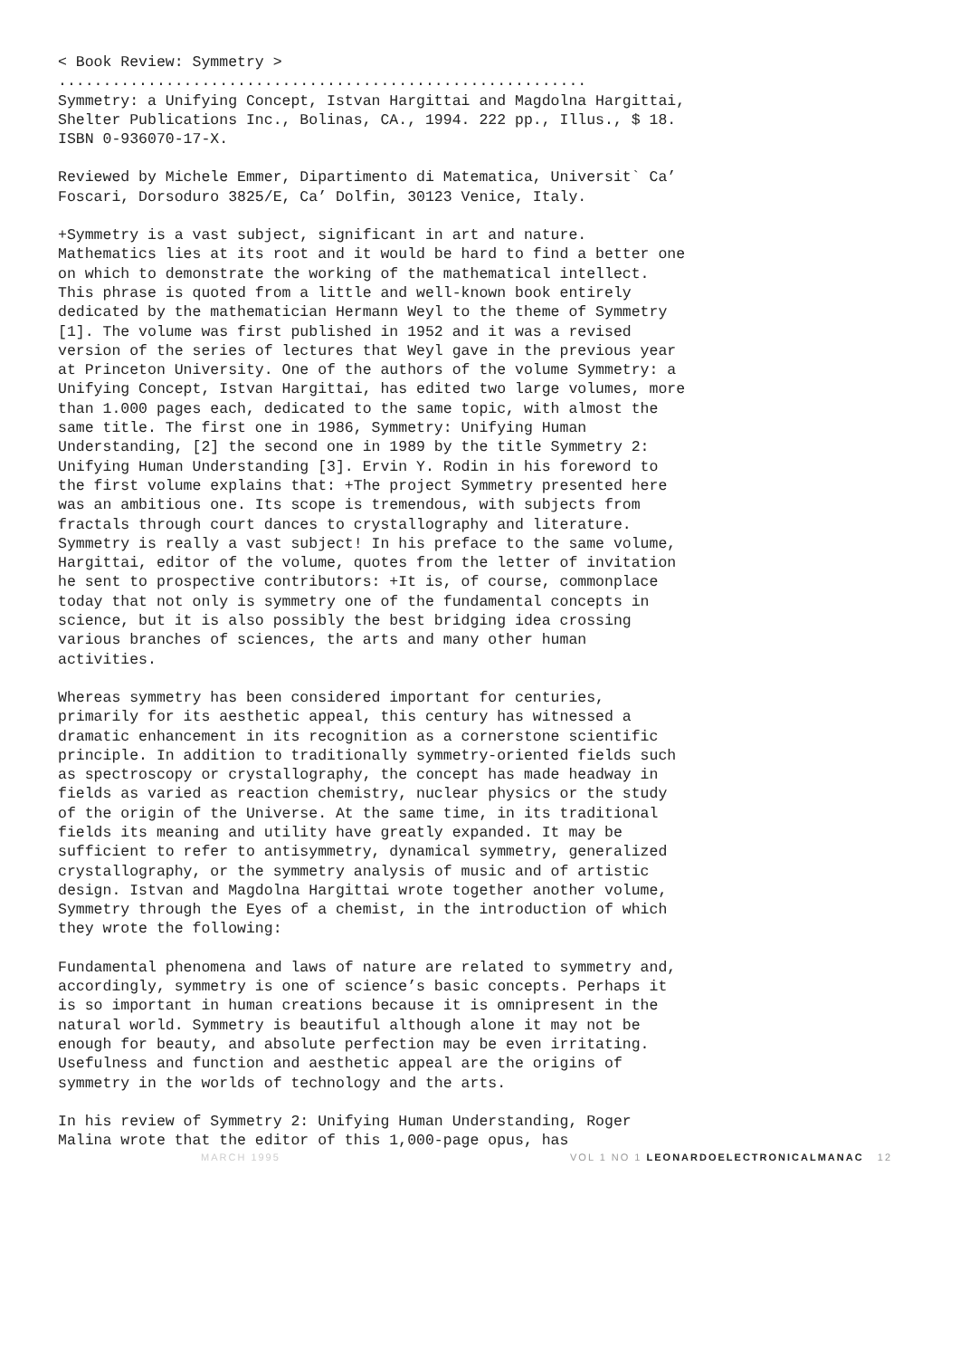< Book Review: Symmetry >
...........................................................
Symmetry: a Unifying Concept, Istvan Hargittai and Magdolna Hargittai,
Shelter Publications Inc., Bolinas, CA., 1994. 222 pp., Illus., $ 18.
ISBN 0-936070-17-X.
Reviewed by Michele Emmer, Dipartimento di Matematica, Universit` Ca’
Foscari, Dorsoduro 3825/E, Ca’ Dolfin, 30123 Venice, Italy.
+Symmetry is a vast subject, significant in art and nature. Mathematics lies at its root and it would be hard to find a better one on which to demonstrate the working of the mathematical intellect. This phrase is quoted from a little and well-known book entirely dedicated by the mathematician Hermann Weyl to the theme of Symmetry [1]. The volume was first published in 1952 and it was a revised version of the series of lectures that Weyl gave in the previous year at Princeton University. One of the authors of the volume Symmetry: a Unifying Concept, Istvan Hargittai, has edited two large volumes, more than 1.000 pages each, dedicated to the same topic, with almost the same title. The first one in 1986, Symmetry: Unifying Human Understanding, [2] the second one in 1989 by the title Symmetry 2: Unifying Human Understanding [3]. Ervin Y. Rodin in his foreword to the first volume explains that: +The project Symmetry presented here was an ambitious one. Its scope is tremendous, with subjects from fractals through court dances to crystallography and literature. Symmetry is really a vast subject! In his preface to the same volume, Hargittai, editor of the volume, quotes from the letter of invitation he sent to prospective contributors: +It is, of course, commonplace today that not only is symmetry one of the fundamental concepts in science, but it is also possibly the best bridging idea crossing various branches of sciences, the arts and many other human activities.
Whereas symmetry has been considered important for centuries, primarily for its aesthetic appeal, this century has witnessed a dramatic enhancement in its recognition as a cornerstone scientific principle. In addition to traditionally symmetry-oriented fields such as spectroscopy or crystallography, the concept has made headway in fields as varied as reaction chemistry, nuclear physics or the study of the origin of the Universe. At the same time, in its traditional fields its meaning and utility have greatly expanded. It may be sufficient to refer to antisymmetry, dynamical symmetry, generalized crystallography, or the symmetry analysis of music and of artistic design. Istvan and Magdolna Hargittai wrote together another volume, Symmetry through the Eyes of a chemist, in the introduction of which they wrote the following:
Fundamental phenomena and laws of nature are related to symmetry and, accordingly, symmetry is one of science’s basic concepts. Perhaps it is so important in human creations because it is omnipresent in the natural world. Symmetry is beautiful although alone it may not be enough for beauty, and absolute perfection may be even irritating. Usefulness and function and aesthetic appeal are the origins of symmetry in the worlds of technology and the arts.
In his review of Symmetry 2: Unifying Human Understanding, Roger Malina wrote that the editor of this 1,000-page opus, has
MARCH 1995 VOL 1 NO 1 LEONARDOELECTRONICALMANAC 12